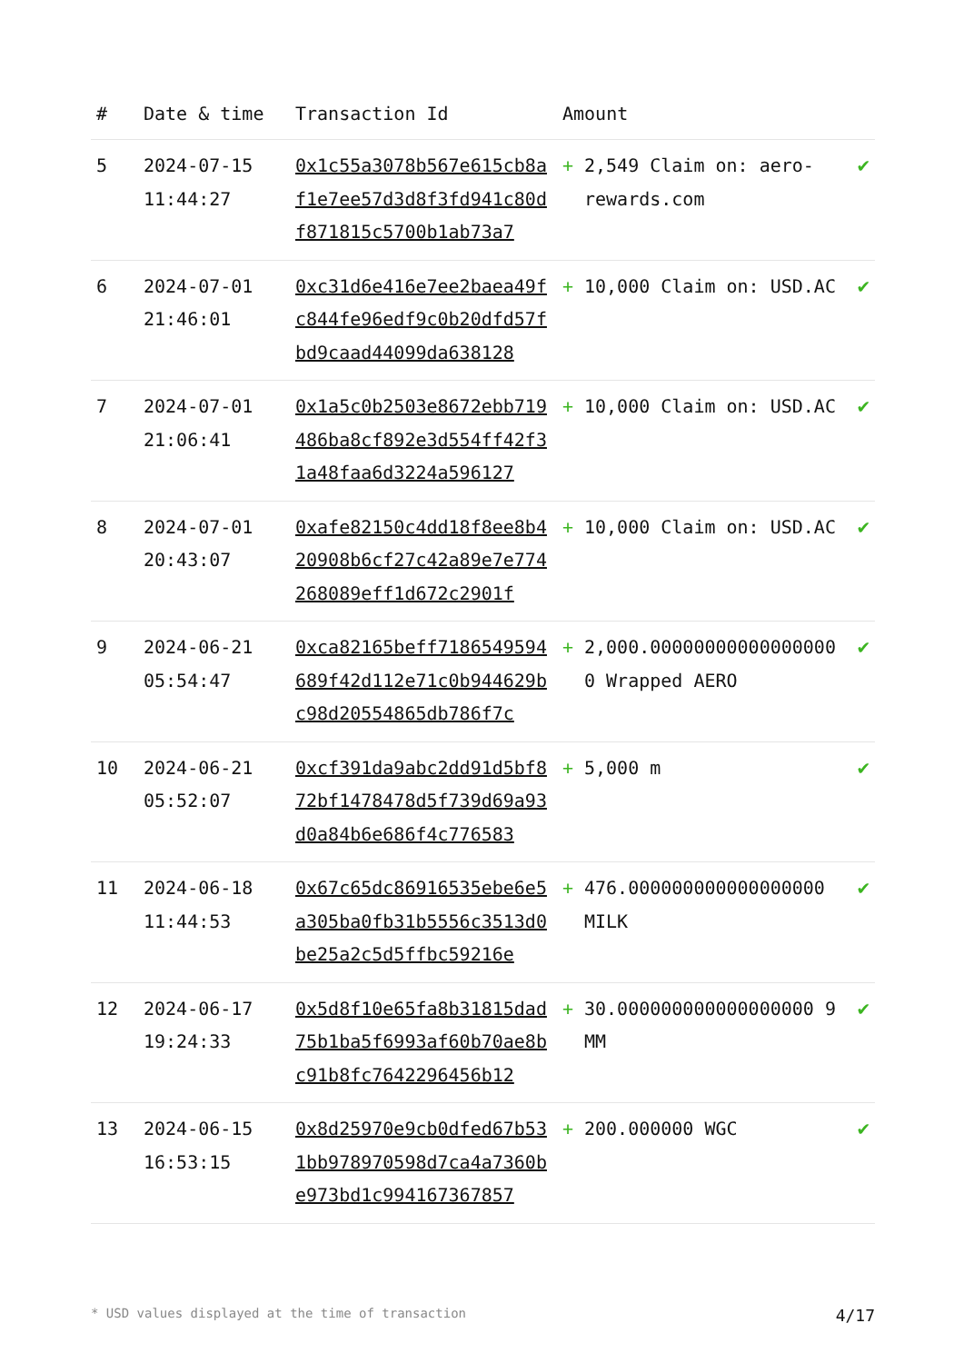| # | Date & time | Transaction Id | Amount | |
| --- | --- | --- | --- | --- |
| 5 | 2024-07-15 11:44:27 | 0x1c55a3078b567e615cb8af1e7ee57d3d8f3fd941c80df871815c5700b1ab73a7 | + 2,549 Claim on: aero-rewards.com | ✔ |
| 6 | 2024-07-01 21:46:01 | 0xc31d6e416e7ee2baea49fc844fe96edf9c0b20dfd57fbd9caad44099da638128 | + 10,000 Claim on: USD.AC | ✔ |
| 7 | 2024-07-01 21:06:41 | 0x1a5c0b2503e8672ebb719486ba8cf892e3d554ff42f31a48faa6d3224a596127 | + 10,000 Claim on: USD.AC | ✔ |
| 8 | 2024-07-01 20:43:07 | 0xafe82150c4dd18f8ee8b420908b6cf27c42a89e7e774268089eff1d672c2901f | + 10,000 Claim on: USD.AC | ✔ |
| 9 | 2024-06-21 05:54:47 | 0xca82165beff7186549594689f42d112e71c0b944629bc98d20554865db786f7c | + 2,000.000000000000000000 Wrapped AERO | ✔ |
| 10 | 2024-06-21 05:52:07 | 0xcf391da9abc2dd91d5bf872bf1478478d5f739d69a93d0a84b6e686f4c776583 | + 5,000 m | ✔ |
| 11 | 2024-06-18 11:44:53 | 0x67c65dc86916535ebe6e5a305ba0fb31b5556c3513d0be25a2c5d5ffbc59216e | + 476.000000000000000000 MILK | ✔ |
| 12 | 2024-06-17 19:24:33 | 0x5d8f10e65fa8b31815dad75b1ba5f6993af60b70ae8bc91b8fc7642296456b12 | + 30.000000000000000000 9MM | ✔ |
| 13 | 2024-06-15 16:53:15 | 0x8d25970e9cb0dfed67b531bb978970598d7ca4a7360be973bd1c994167367857 | + 200.000000 WGC | ✔ |
* USD values displayed at the time of transaction 4/17